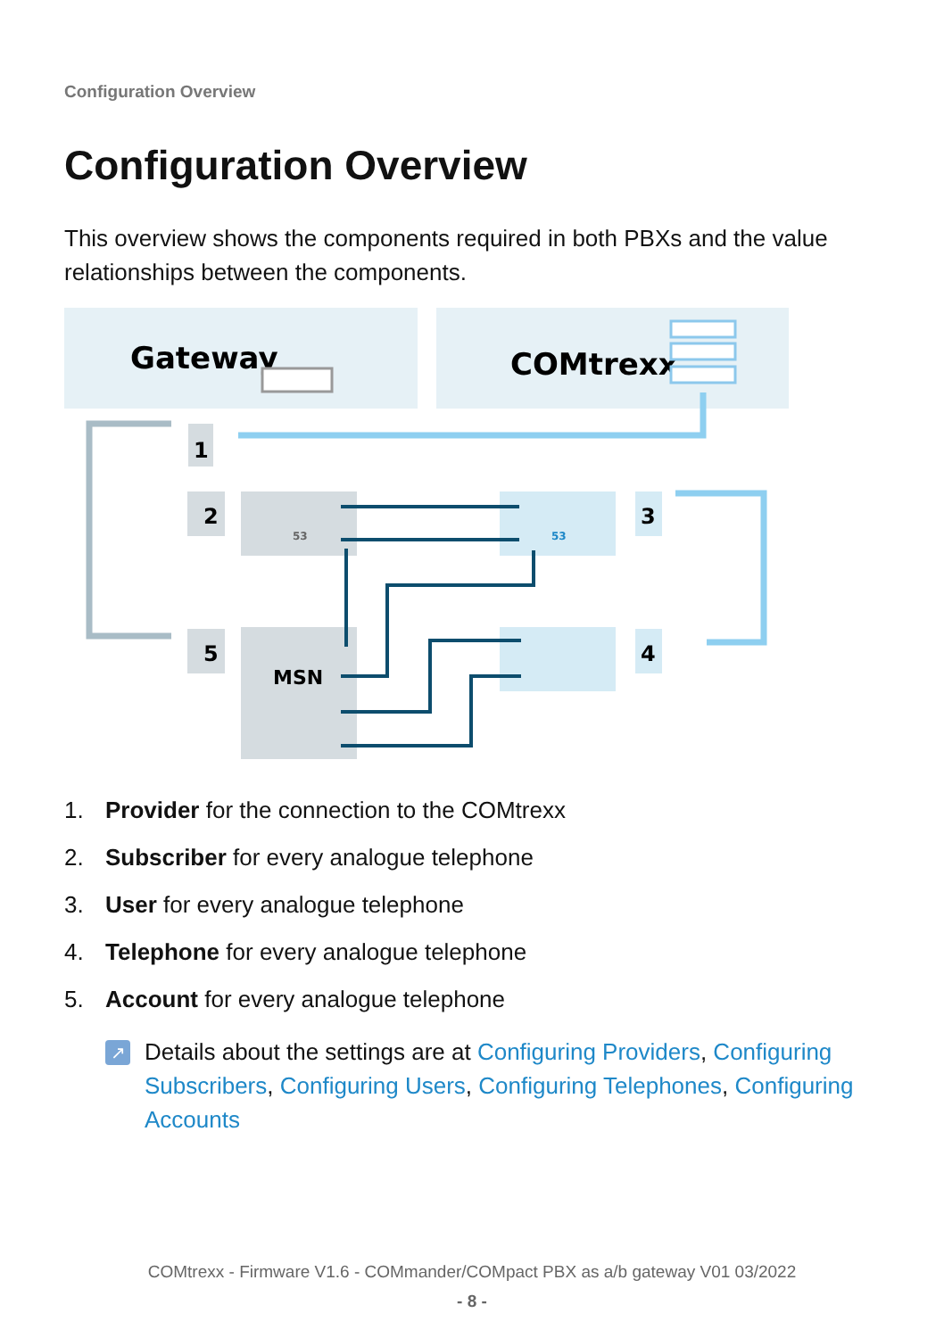Configuration Overview
Configuration Overview
This overview shows the components required in both PBXs and the value relationships between the components.
Gateway
COMtrexx
1
2
5
3
4
MSN
53
53
1. Provider for the connection to the COMtrexx
2. Subscriber for every analogue telephone
3. User for every analogue telephone
4. Telephone for every analogue telephone
5. Account for every analogue telephone
↗
Details about the settings are at Configuring Providers, Configuring Subscribers, Configuring Users, Configuring Telephones, Configuring Accounts
COMtrexx - Firmware V1.6 - COMmander/COMpact PBX as a/b gateway V01 03/2022
- 8 -